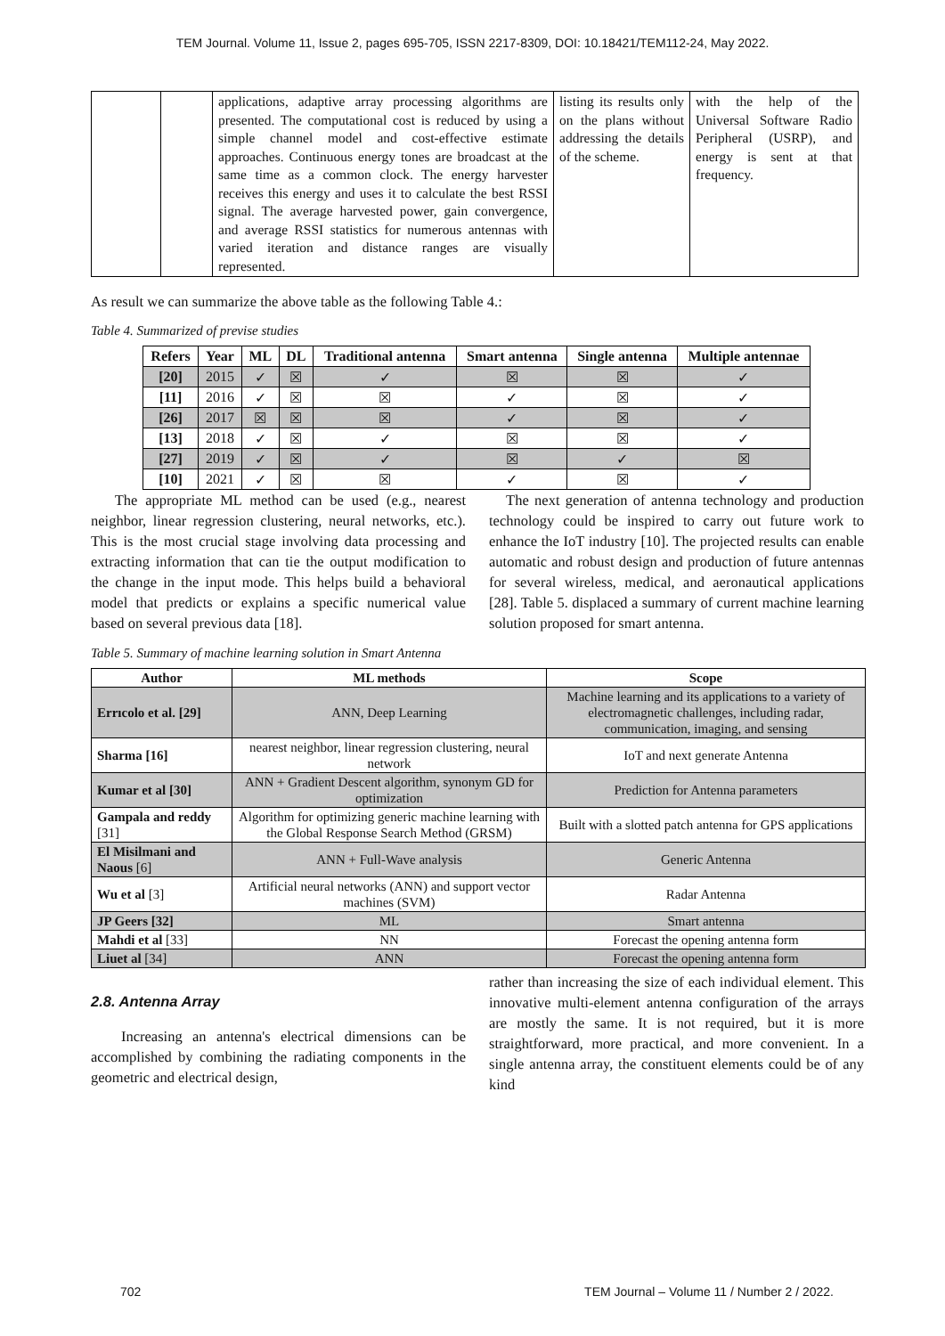TEM Journal. Volume 11, Issue 2, pages 695-705, ISSN 2217-8309, DOI: 10.18421/TEM112-24, May 2022.
| | | applications, adaptive array processing algorithms are presented. The computational cost is reduced by using a simple channel model and cost-effective estimate approaches. Continuous energy tones are broadcast at the same time as a common clock. The energy harvester receives this energy and uses it to calculate the best RSSI signal. The average harvested power, gain convergence, and average RSSI statistics for numerous antennas with varied iteration and distance ranges are visually represented. | listing its results only on the plans without addressing the details of the scheme. | with the help of the Universal Software Radio Peripheral (USRP), and energy is sent at that frequency. |
As result we can summarize the above table as the following Table 4.:
Table 4. Summarized of previse studies
| Refers | Year | ML | DL | Traditional antenna | Smart antenna | Single antenna | Multiple antennae |
| --- | --- | --- | --- | --- | --- | --- | --- |
| [20] | 2015 | ✓ | ☒ | ✓ | ☒ | ☒ | ✓ |
| [11] | 2016 | ✓ | ☒ | ☒ | ✓ | ☒ | ✓ |
| [26] | 2017 | ☒ | ☒ | ☒ | ✓ | ☒ | ✓ |
| [13] | 2018 | ✓ | ☒ | ✓ | ☒ | ☒ | ✓ |
| [27] | 2019 | ✓ | ☒ | ✓ | ☒ | ✓ | ☒ |
| [10] | 2021 | ✓ | ☒ | ☒ | ✓ | ☒ | ✓ |
The appropriate ML method can be used (e.g., nearest neighbor, linear regression clustering, neural networks, etc.). This is the most crucial stage involving data processing and extracting information that can tie the output modification to the change in the input mode. This helps build a behavioral model that predicts or explains a specific numerical value based on several previous data [18].
The next generation of antenna technology and production technology could be inspired to carry out future work to enhance the IoT industry [10]. The projected results can enable automatic and robust design and production of future antennas for several wireless, medical, and aeronautical applications [28]. Table 5. displaced a summary of current machine learning solution proposed for smart antenna.
Table 5. Summary of machine learning solution in Smart Antenna
| Author | ML methods | Scope |
| --- | --- | --- |
| Errıcolo et al. [29] | ANN, Deep Learning | Machine learning and its applications to a variety of electromagnetic challenges, including radar, communication, imaging, and sensing |
| Sharma [16] | nearest neighbor, linear regression clustering, neural network | IoT and next generate Antenna |
| Kumar et al [30] | ANN + Gradient Descent algorithm, synonym GD for optimization | Prediction for Antenna parameters |
| Gampala and reddy [31] | Algorithm for optimizing generic machine learning with the Global Response Search Method (GRSM) | Built with a slotted patch antenna for GPS applications |
| El Misilmani and Naous [6] | ANN + Full-Wave analysis | Generic Antenna |
| Wu et al [3] | Artificial neural networks (ANN) and support vector machines (SVM) | Radar Antenna |
| JP Geers [32] | ML | Smart antenna |
| Mahdi et al [33] | NN | Forecast the opening antenna form |
| Liuet al [34] | ANN | Forecast the opening antenna form |
2.8. Antenna Array
Increasing an antenna's electrical dimensions can be accomplished by combining the radiating components in the geometric and electrical design,
rather than increasing the size of each individual element. This innovative multi-element antenna configuration of the arrays are mostly the same. It is not required, but it is more straightforward, more practical, and more convenient. In a single antenna array, the constituent elements could be of any kind
702 TEM Journal – Volume 11 / Number 2 / 2022.